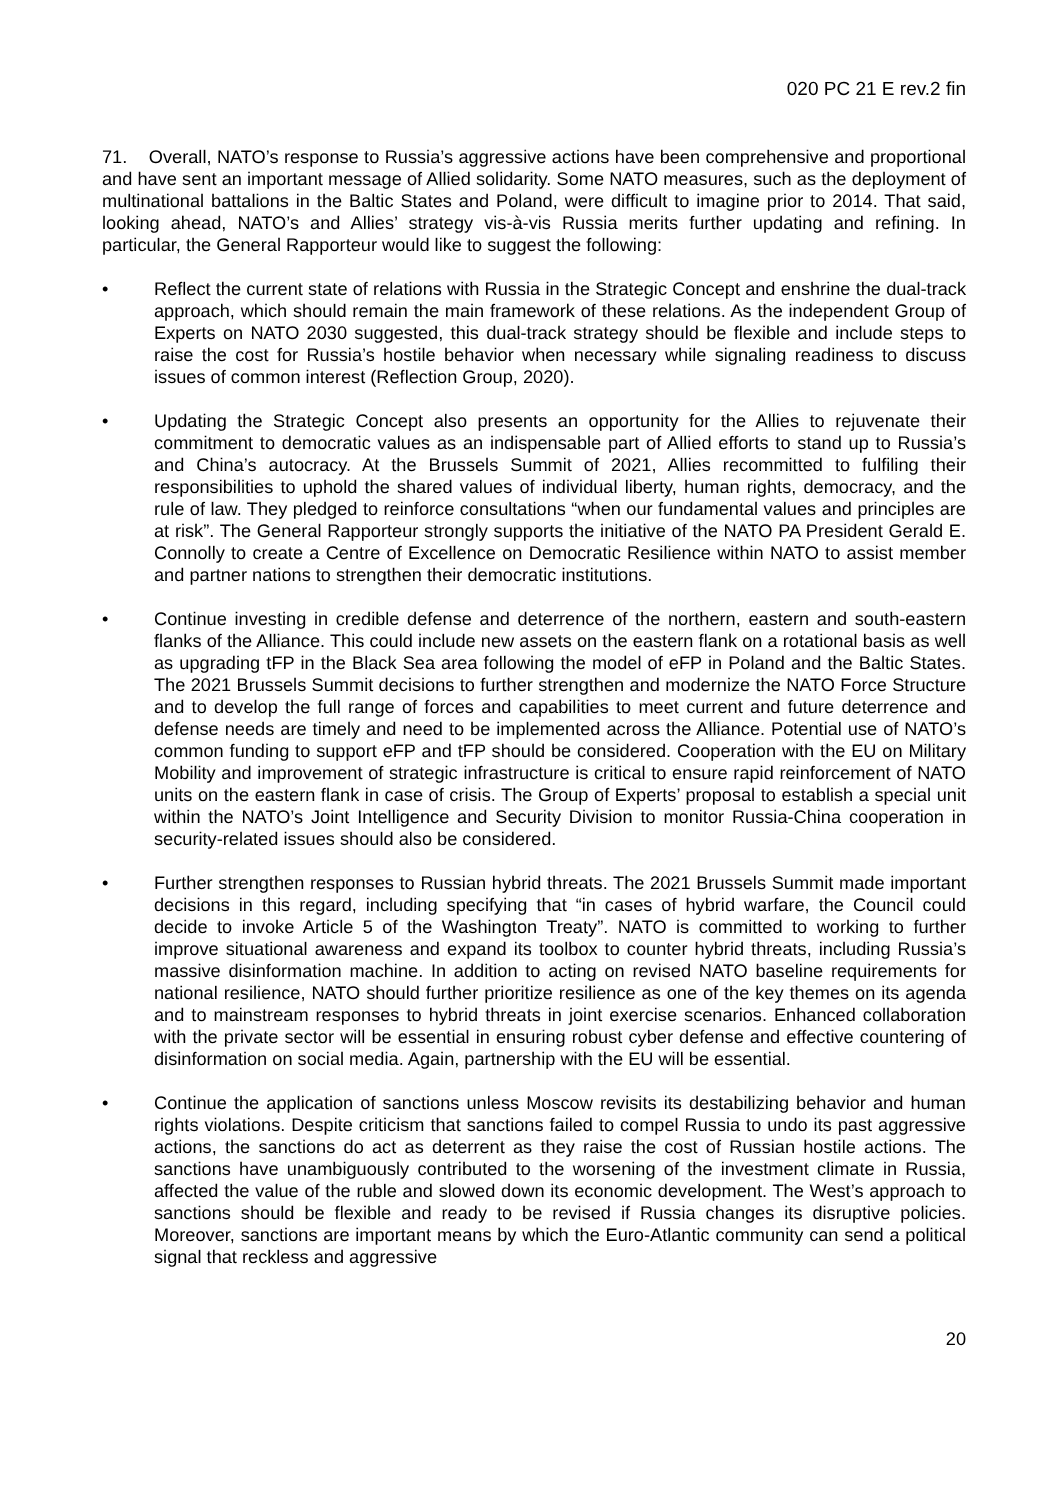020 PC 21 E rev.2 fin
71. Overall, NATO’s response to Russia’s aggressive actions have been comprehensive and proportional and have sent an important message of Allied solidarity. Some NATO measures, such as the deployment of multinational battalions in the Baltic States and Poland, were difficult to imagine prior to 2014. That said, looking ahead, NATO’s and Allies’ strategy vis-à-vis Russia merits further updating and refining. In particular, the General Rapporteur would like to suggest the following:
• Reflect the current state of relations with Russia in the Strategic Concept and enshrine the dual-track approach, which should remain the main framework of these relations. As the independent Group of Experts on NATO 2030 suggested, this dual-track strategy should be flexible and include steps to raise the cost for Russia’s hostile behavior when necessary while signaling readiness to discuss issues of common interest (Reflection Group, 2020).
• Updating the Strategic Concept also presents an opportunity for the Allies to rejuvenate their commitment to democratic values as an indispensable part of Allied efforts to stand up to Russia’s and China’s autocracy. At the Brussels Summit of 2021, Allies recommitted to fulfiling their responsibilities to uphold the shared values of individual liberty, human rights, democracy, and the rule of law. They pledged to reinforce consultations “when our fundamental values and principles are at risk”. The General Rapporteur strongly supports the initiative of the NATO PA President Gerald E. Connolly to create a Centre of Excellence on Democratic Resilience within NATO to assist member and partner nations to strengthen their democratic institutions.
• Continue investing in credible defense and deterrence of the northern, eastern and south-eastern flanks of the Alliance. This could include new assets on the eastern flank on a rotational basis as well as upgrading tFP in the Black Sea area following the model of eFP in Poland and the Baltic States. The 2021 Brussels Summit decisions to further strengthen and modernize the NATO Force Structure and to develop the full range of forces and capabilities to meet current and future deterrence and defense needs are timely and need to be implemented across the Alliance. Potential use of NATO’s common funding to support eFP and tFP should be considered. Cooperation with the EU on Military Mobility and improvement of strategic infrastructure is critical to ensure rapid reinforcement of NATO units on the eastern flank in case of crisis. The Group of Experts’ proposal to establish a special unit within the NATO’s Joint Intelligence and Security Division to monitor Russia-China cooperation in security-related issues should also be considered.
• Further strengthen responses to Russian hybrid threats. The 2021 Brussels Summit made important decisions in this regard, including specifying that “in cases of hybrid warfare, the Council could decide to invoke Article 5 of the Washington Treaty”. NATO is committed to working to further improve situational awareness and expand its toolbox to counter hybrid threats, including Russia’s massive disinformation machine. In addition to acting on revised NATO baseline requirements for national resilience, NATO should further prioritize resilience as one of the key themes on its agenda and to mainstream responses to hybrid threats in joint exercise scenarios. Enhanced collaboration with the private sector will be essential in ensuring robust cyber defense and effective countering of disinformation on social media. Again, partnership with the EU will be essential.
• Continue the application of sanctions unless Moscow revisits its destabilizing behavior and human rights violations. Despite criticism that sanctions failed to compel Russia to undo its past aggressive actions, the sanctions do act as deterrent as they raise the cost of Russian hostile actions. The sanctions have unambiguously contributed to the worsening of the investment climate in Russia, affected the value of the ruble and slowed down its economic development. The West’s approach to sanctions should be flexible and ready to be revised if Russia changes its disruptive policies. Moreover, sanctions are important means by which the Euro-Atlantic community can send a political signal that reckless and aggressive
20